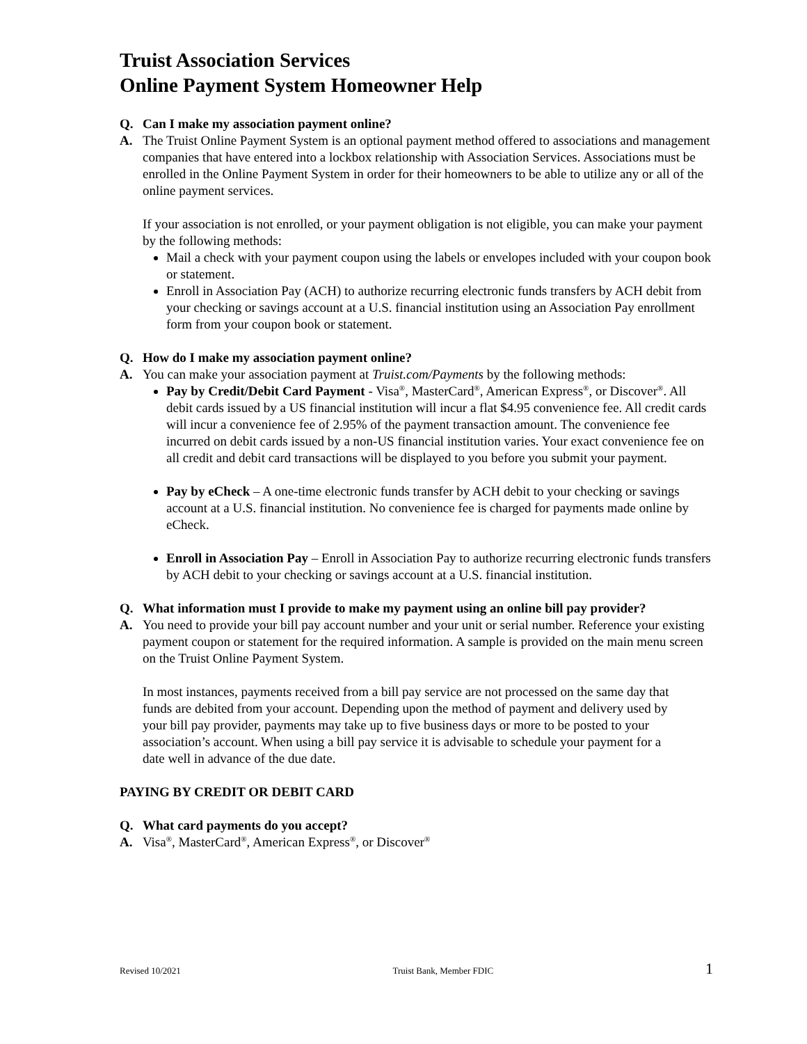Truist Association Services
Online Payment System Homeowner Help
Q. Can I make my association payment online?
A. The Truist Online Payment System is an optional payment method offered to associations and management companies that have entered into a lockbox relationship with Association Services. Associations must be enrolled in the Online Payment System in order for their homeowners to be able to utilize any or all of the online payment services.
If your association is not enrolled, or your payment obligation is not eligible, you can make your payment by the following methods:
Mail a check with your payment coupon using the labels or envelopes included with your coupon book or statement.
Enroll in Association Pay (ACH) to authorize recurring electronic funds transfers by ACH debit from your checking or savings account at a U.S. financial institution using an Association Pay enrollment form from your coupon book or statement.
Q. How do I make my association payment online?
A. You can make your association payment at Truist.com/Payments by the following methods:
Pay by Credit/Debit Card Payment - Visa<sup>®</sup>, MasterCard<sup>®</sup>, American Express<sup>®</sup>, or Discover<sup>®</sup>. All debit cards issued by a US financial institution will incur a flat $4.95 convenience fee. All credit cards will incur a convenience fee of 2.95% of the payment transaction amount. The convenience fee incurred on debit cards issued by a non-US financial institution varies. Your exact convenience fee on all credit and debit card transactions will be displayed to you before you submit your payment.
Pay by eCheck – A one-time electronic funds transfer by ACH debit to your checking or savings account at a U.S. financial institution. No convenience fee is charged for payments made online by eCheck.
Enroll in Association Pay – Enroll in Association Pay to authorize recurring electronic funds transfers by ACH debit to your checking or savings account at a U.S. financial institution.
Q. What information must I provide to make my payment using an online bill pay provider?
A. You need to provide your bill pay account number and your unit or serial number. Reference your existing payment coupon or statement for the required information. A sample is provided on the main menu screen on the Truist Online Payment System.
In most instances, payments received from a bill pay service are not processed on the same day that funds are debited from your account. Depending upon the method of payment and delivery used by your bill pay provider, payments may take up to five business days or more to be posted to your association’s account. When using a bill pay service it is advisable to schedule your payment for a date well in advance of the due date.
PAYING BY CREDIT OR DEBIT CARD
Q. What card payments do you accept?
A. Visa<sup>®</sup>, MasterCard<sup>®</sup>, American Express<sup>®</sup>, or Discover<sup>®</sup>
Revised 10/2021 Truist Bank, Member FDIC 1